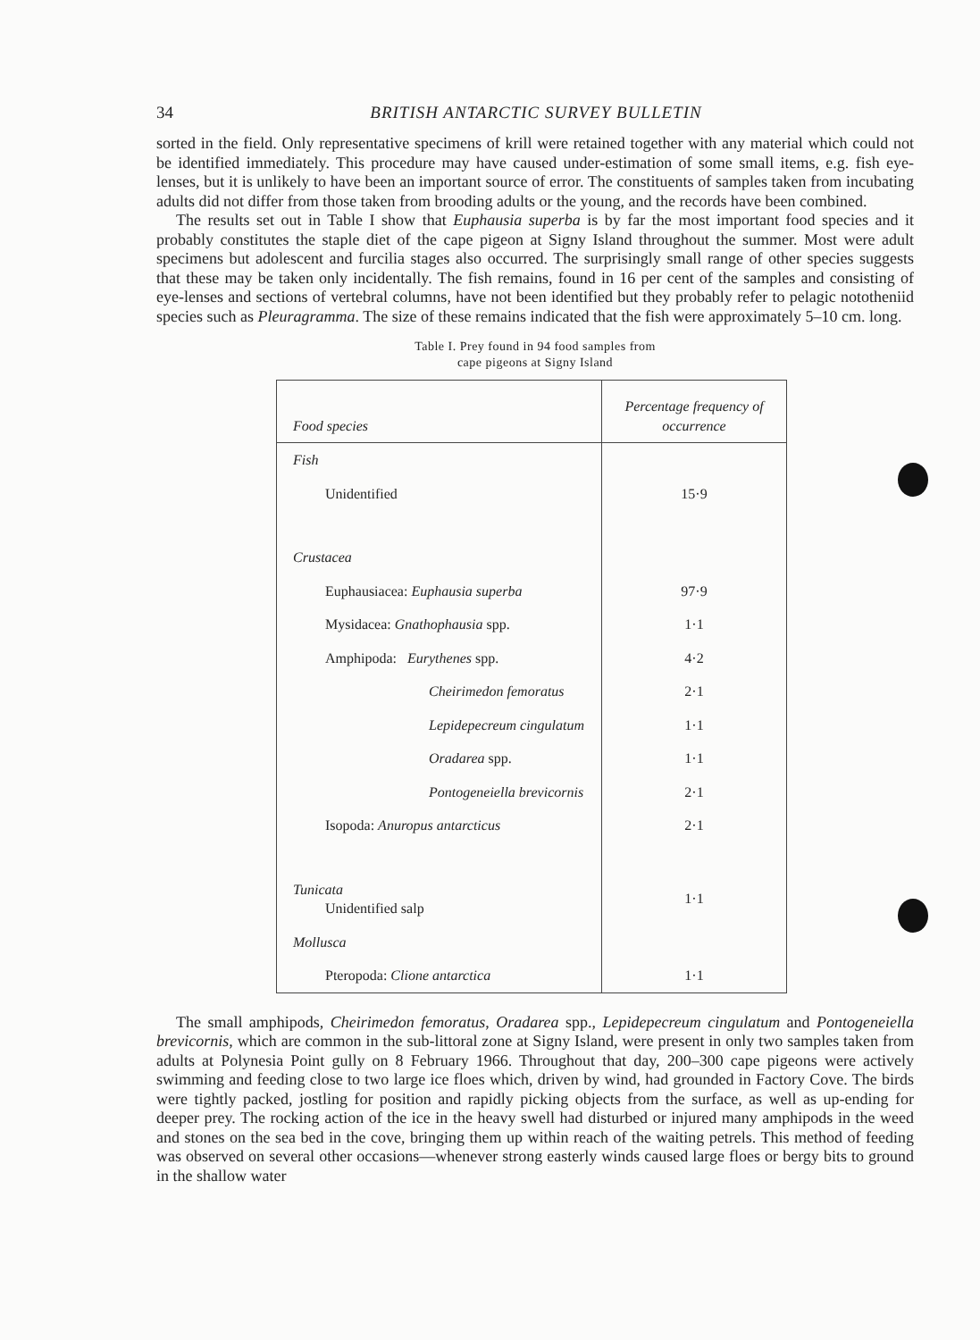34
BRITISH ANTARCTIC SURVEY BULLETIN
sorted in the field. Only representative specimens of krill were retained together with any material which could not be identified immediately. This procedure may have caused under-estimation of some small items, e.g. fish eye-lenses, but it is unlikely to have been an important source of error. The constituents of samples taken from incubating adults did not differ from those taken from brooding adults or the young, and the records have been combined.
The results set out in Table I show that Euphausia superba is by far the most important food species and it probably constitutes the staple diet of the cape pigeon at Signy Island throughout the summer. Most were adult specimens but adolescent and furcilia stages also occurred. The surprisingly small range of other species suggests that these may be taken only incidentally. The fish remains, found in 16 per cent of the samples and consisting of eye-lenses and sections of vertebral columns, have not been identified but they probably refer to pelagic nototheniid species such as Pleuragramma. The size of these remains indicated that the fish were approximately 5–10 cm. long.
Table I. Prey found in 94 food samples from
cape pigeons at Signy Island
| Food species | Percentage frequency of occurrence |
| --- | --- |
| Fish | |
| Unidentified | 15·9 |
| Crustacea | |
| Euphausiacea: Euphausia superba | 97·9 |
| Mysidacea: Gnathophausia spp. | 1·1 |
| Amphipoda: Eurythenes spp. | 4·2 |
| Cheirimedon femoratus | 2·1 |
| Lepidepecreum cingulatum | 1·1 |
| Oradarea spp. | 1·1 |
| Pontogeneiella brevicornis | 2·1 |
| Isopoda: Anuropus antarcticus | 2·1 |
| Tunicata Unidentified salp | 1·1 |
| Mollusca | |
| Pteropoda: Clione antarctica | 1·1 |
The small amphipods, Cheirimedon femoratus, Oradarea spp., Lepidepecreum cingulatum and Pontogeneiella brevicornis, which are common in the sub-littoral zone at Signy Island, were present in only two samples taken from adults at Polynesia Point gully on 8 February 1966. Throughout that day, 200–300 cape pigeons were actively swimming and feeding close to two large ice floes which, driven by wind, had grounded in Factory Cove. The birds were tightly packed, jostling for position and rapidly picking objects from the surface, as well as up-ending for deeper prey. The rocking action of the ice in the heavy swell had disturbed or injured many amphipods in the weed and stones on the sea bed in the cove, bringing them up within reach of the waiting petrels. This method of feeding was observed on several other occasions—whenever strong easterly winds caused large floes or bergy bits to ground in the shallow water